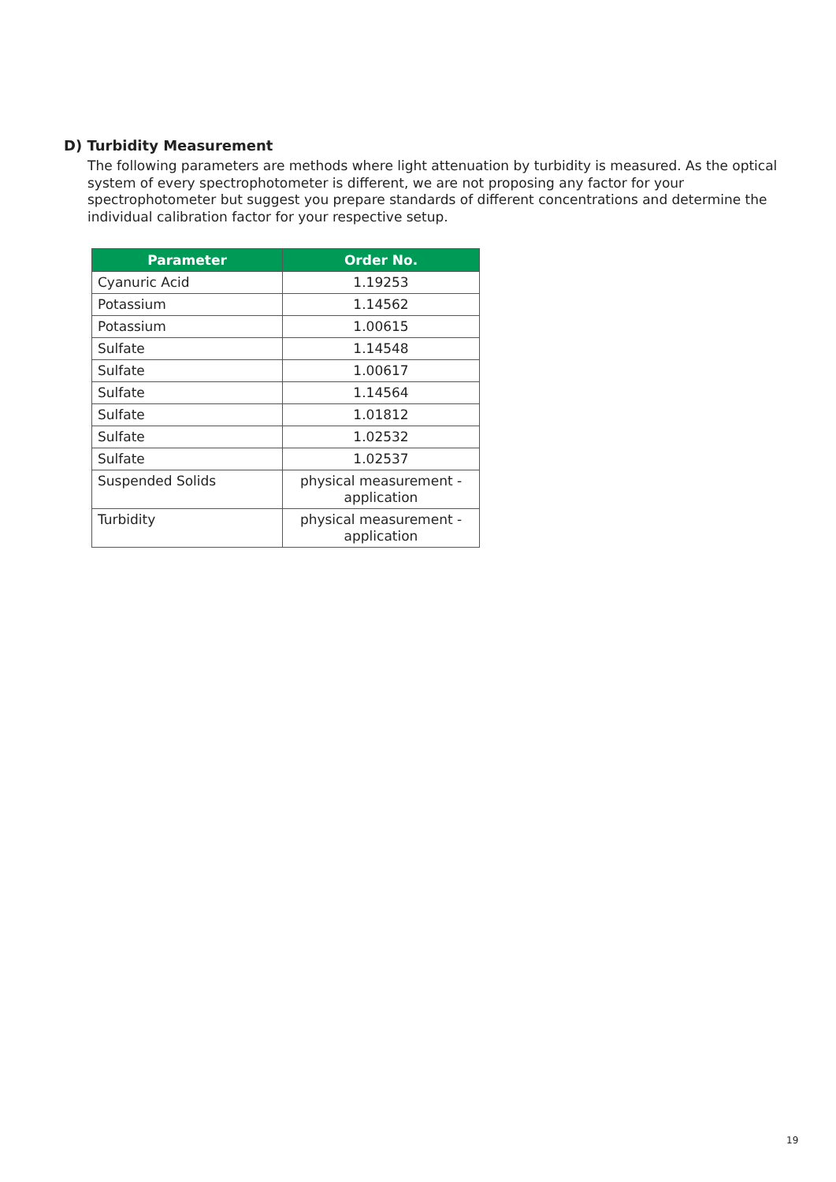D) Turbidity Measurement
The following parameters are methods where light attenuation by turbidity is measured. As the optical system of every spectrophotometer is different, we are not proposing any factor for your spectrophotometer but suggest you prepare standards of different concentrations and determine the individual calibration factor for your respective setup.
| Parameter | Order No. |
| --- | --- |
| Cyanuric Acid | 1.19253 |
| Potassium | 1.14562 |
| Potassium | 1.00615 |
| Sulfate | 1.14548 |
| Sulfate | 1.00617 |
| Sulfate | 1.14564 |
| Sulfate | 1.01812 |
| Sulfate | 1.02532 |
| Sulfate | 1.02537 |
| Suspended Solids | physical measurement - application |
| Turbidity | physical measurement - application |
19